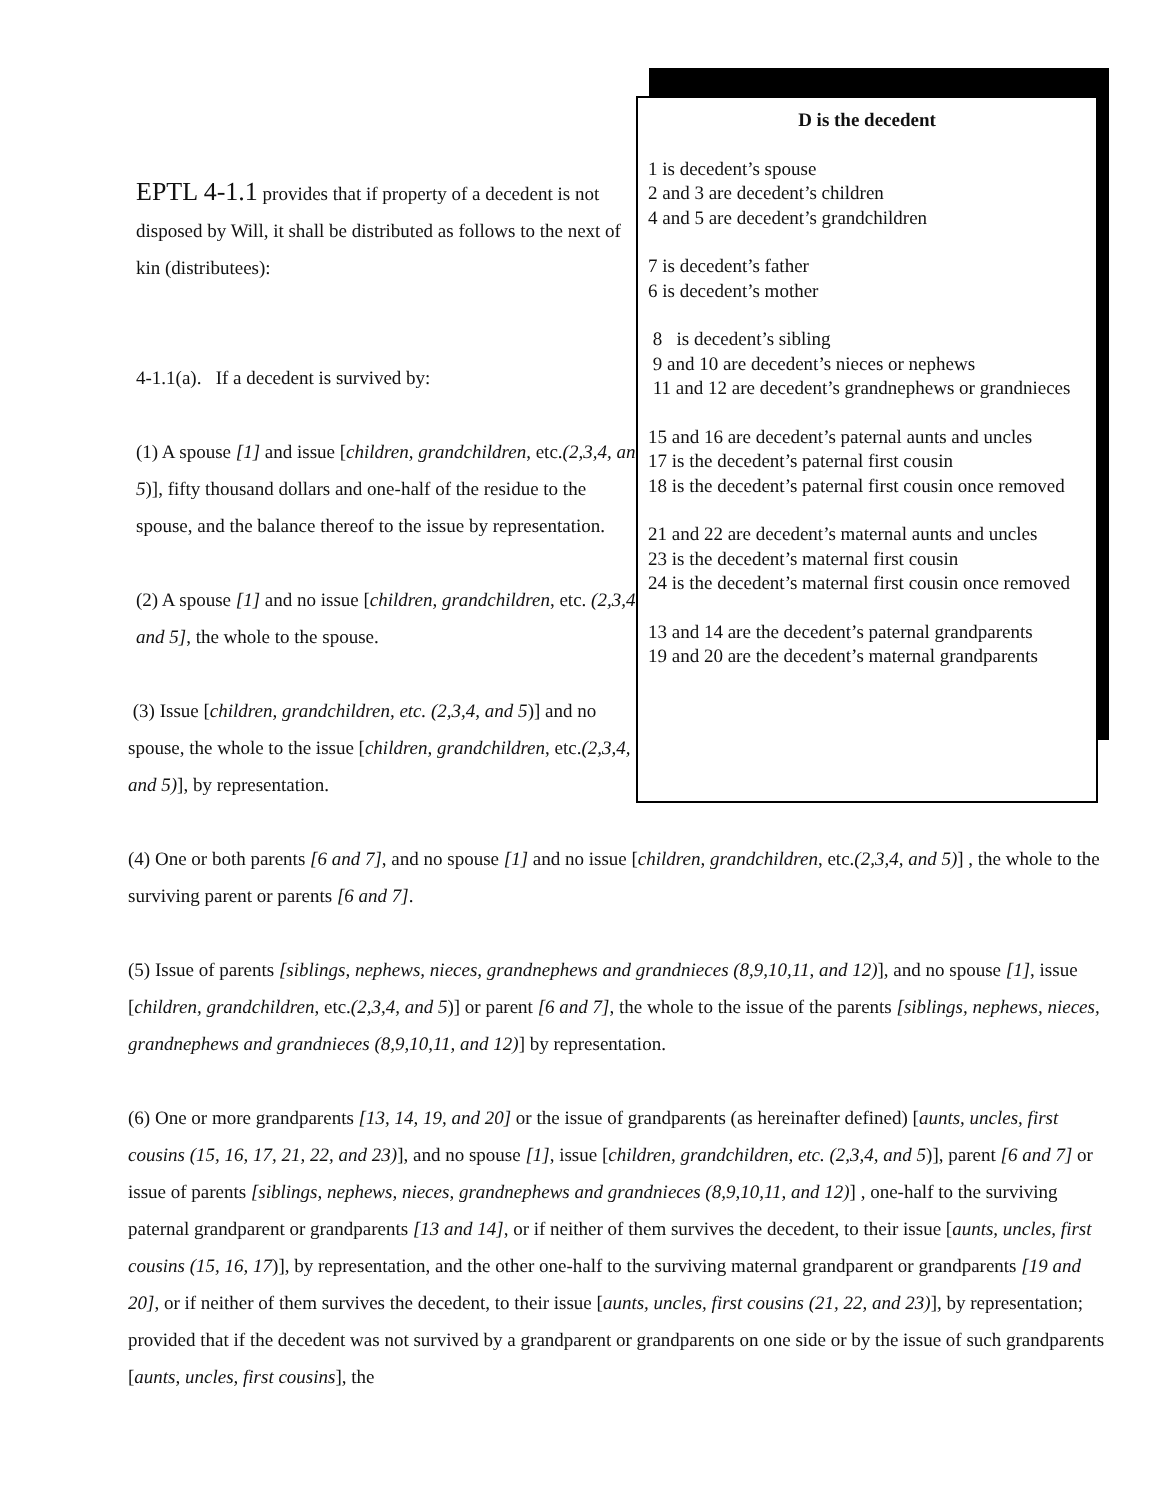EPTL 4-1.1 provides that if property of a decedent is not disposed by Will, it shall be distributed as follows to the next of kin (distributees):
4-1.1(a). If a decedent is survived by:
(1) A spouse [1] and issue [children, grandchildren, etc.(2,3,4, and 5)], fifty thousand dollars and one-half of the residue to the spouse, and the balance thereof to the issue by representation.
(2) A spouse [1] and no issue [children, grandchildren, etc. (2,3,4, and 5], the whole to the spouse.
(3) Issue [children, grandchildren, etc. (2,3,4, and 5)] and no spouse, the whole to the issue [children, grandchildren, etc.(2,3,4, and 5)], by representation.
D is the decedent
1 is decedent’s spouse
2 and 3 are decedent’s children
4 and 5 are decedent’s grandchildren
7 is decedent’s father
6 is decedent’s mother
8 is decedent’s sibling
9 and 10 are decedent’s nieces or nephews
11 and 12 are decedent’s grandnephews or grandnieces
15 and 16 are decedent’s paternal aunts and uncles
17 is the decedent’s paternal first cousin
18 is the decedent’s paternal first cousin once removed
21 and 22 are decedent’s maternal aunts and uncles
23 is the decedent’s maternal first cousin
24 is the decedent’s maternal first cousin once removed
13 and 14 are the decedent’s paternal grandparents
19 and 20 are the decedent’s maternal grandparents
(4) One or both parents [6 and 7], and no spouse [1] and no issue [children, grandchildren, etc.(2,3,4, and 5)] , the whole to the surviving parent or parents [6 and 7].
(5) Issue of parents [siblings, nephews, nieces, grandnephews and grandnieces (8,9,10,11, and 12)], and no spouse [1], issue [children, grandchildren, etc.(2,3,4, and 5)] or parent [6 and 7], the whole to the issue of the parents [siblings, nephews, nieces, grandnephews and grandnieces (8,9,10,11, and 12)] by representation.
(6) One or more grandparents [13, 14, 19, and 20] or the issue of grandparents (as hereinafter defined) [aunts, uncles, first cousins (15, 16, 17, 21, 22, and 23)], and no spouse [1], issue [children, grandchildren, etc. (2,3,4, and 5)], parent [6 and 7] or issue of parents [siblings, nephews, nieces, grandnephews and grandnieces (8,9,10,11, and 12)] , one-half to the surviving paternal grandparent or grandparents [13 and 14], or if neither of them survives the decedent, to their issue [aunts, uncles, first cousins (15, 16, 17)], by representation, and the other one-half to the surviving maternal grandparent or grandparents [19 and 20], or if neither of them survives the decedent, to their issue [aunts, uncles, first cousins (21, 22, and 23)], by representation; provided that if the decedent was not survived by a grandparent or grandparents on one side or by the issue of such grandparents [aunts, uncles, first cousins], the